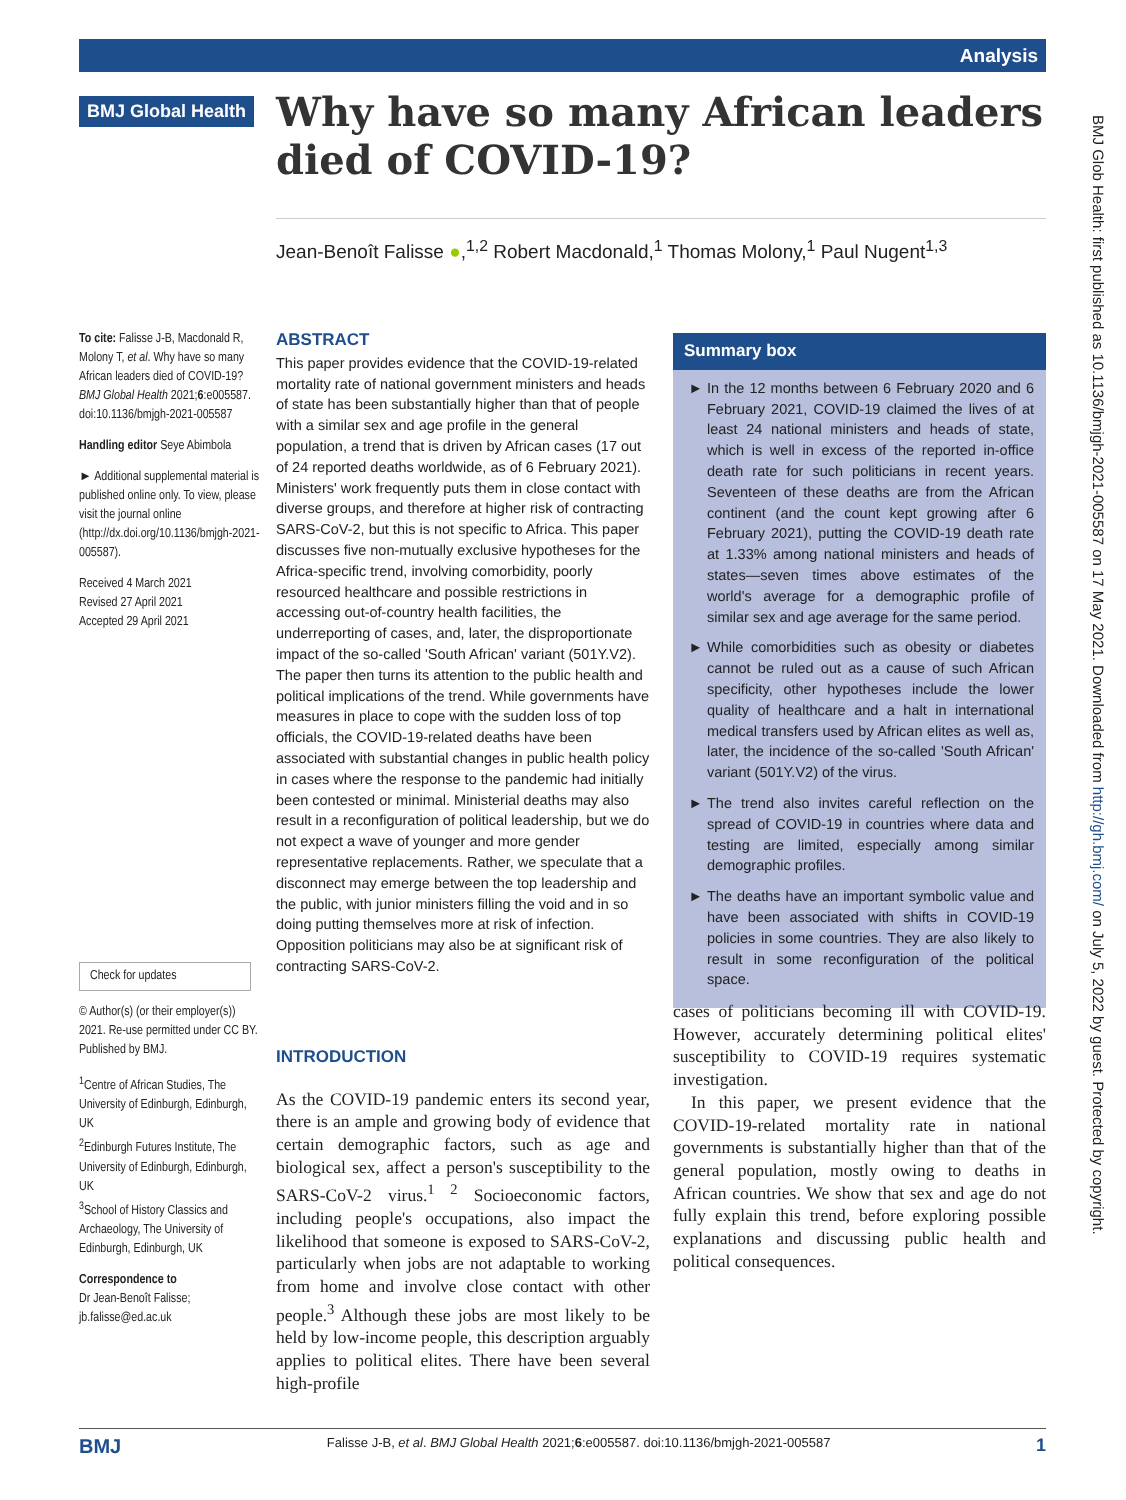Analysis
BMJ Global Health
Why have so many African leaders died of COVID-19?
Jean-Benoît Falisse ●,<sup>1,2</sup> Robert Macdonald,<sup>1</sup> Thomas Molony,<sup>1</sup> Paul Nugent<sup>1,3</sup>
To cite: Falisse J-B, Macdonald R, Molony T, et al. Why have so many African leaders died of COVID-19?BMJ Global Health 2021;6:e005587. doi:10.1136/bmjgh-2021-005587
Handling editor Seye Abimbola
► Additional supplemental material is published online only. To view, please visit the journal online (http://dx.doi.org/10.1136/bmjgh-2021-005587).
Received 4 March 2021
Revised 27 April 2021
Accepted 29 April 2021
Check for updates
© Author(s) (or their employer(s)) 2021. Re-use permitted under CC BY. Published by BMJ.
<sup>1</sup> Centre of African Studies, The University of Edinburgh, Edinburgh, UK
<sup>2</sup> Edinburgh Futures Institute, The University of Edinburgh, Edinburgh, UK
<sup>3</sup> School of History Classics and Archaeology, The University of Edinburgh, Edinburgh, UK
Correspondence to
Dr Jean-Benoît Falisse; jb.falisse@ed.ac.uk
ABSTRACT
This paper provides evidence that the COVID-19-related mortality rate of national government ministers and heads of state has been substantially higher than that of people with a similar sex and age profile in the general population, a trend that is driven by African cases (17 out of 24 reported deaths worldwide, as of 6 February 2021). Ministers' work frequently puts them in close contact with diverse groups, and therefore at higher risk of contracting SARS-CoV-2, but this is not specific to Africa. This paper discusses five non-mutually exclusive hypotheses for the Africa-specific trend, involving comorbidity, poorly resourced healthcare and possible restrictions in accessing out-of-country health facilities, the underreporting of cases, and, later, the disproportionate impact of the so-called 'South African' variant (501Y.V2). The paper then turns its attention to the public health and political implications of the trend. While governments have measures in place to cope with the sudden loss of top officials, the COVID-19-related deaths have been associated with substantial changes in public health policy in cases where the response to the pandemic had initially been contested or minimal. Ministerial deaths may also result in a reconfiguration of political leadership, but we do not expect a wave of younger and more gender representative replacements. Rather, we speculate that a disconnect may emerge between the top leadership and the public, with junior ministers filling the void and in so doing putting themselves more at risk of infection. Opposition politicians may also be at significant risk of contracting SARS-CoV-2.
INTRODUCTION
As the COVID-19 pandemic enters its second year, there is an ample and growing body of evidence that certain demographic factors, such as age and biological sex, affect a person's susceptibility to the SARS-CoV-2 virus.<sup>1 2</sup> Socioeconomic factors, including people's occupations, also impact the likelihood that someone is exposed to SARS-CoV-2, particularly when jobs are not adaptable to working from home and involve close contact with other people.<sup>3</sup> Although these jobs are most likely to be held by low-income people, this description arguably applies to political elites. There have been several high-profile
Summary box
In the 12 months between 6 February 2020 and 6 February 2021, COVID-19 claimed the lives of at least 24 national ministers and heads of state, which is well in excess of the reported in-office death rate for such politicians in recent years. Seventeen of these deaths are from the African continent (and the count kept growing after 6 February 2021), putting the COVID-19 death rate at 1.33% among national ministers and heads of states—seven times above estimates of the world's average for a demographic profile of similar sex and age average for the same period.
While comorbidities such as obesity or diabetes cannot be ruled out as a cause of such African specificity, other hypotheses include the lower quality of healthcare and a halt in international medical transfers used by African elites as well as, later, the incidence of the so-called 'South African' variant (501Y.V2) of the virus.
The trend also invites careful reflection on the spread of COVID-19 in countries where data and testing are limited, especially among similar demographic profiles.
The deaths have an important symbolic value and have been associated with shifts in COVID-19 policies in some countries. They are also likely to result in some reconfiguration of the political space.
cases of politicians becoming ill with COVID-19. However, accurately determining political elites' susceptibility to COVID-19 requires systematic investigation.
In this paper, we present evidence that the COVID-19-related mortality rate in national governments is substantially higher than that of the general population, mostly owing to deaths in African countries. We show that sex and age do not fully explain this trend, before exploring possible explanations and discussing public health and political consequences.
BMJ Glob Health: first published as 10.1136/bmjgh-2021-005587 on 17 May 2021. Downloaded from http://gh.bmj.com/ on July 5, 2022 by guest. Protected by copyright.
BMJ Falisse J-B, et al. BMJ Global Health 2021;6:e005587. doi:10.1136/bmjgh-2021-005587 1